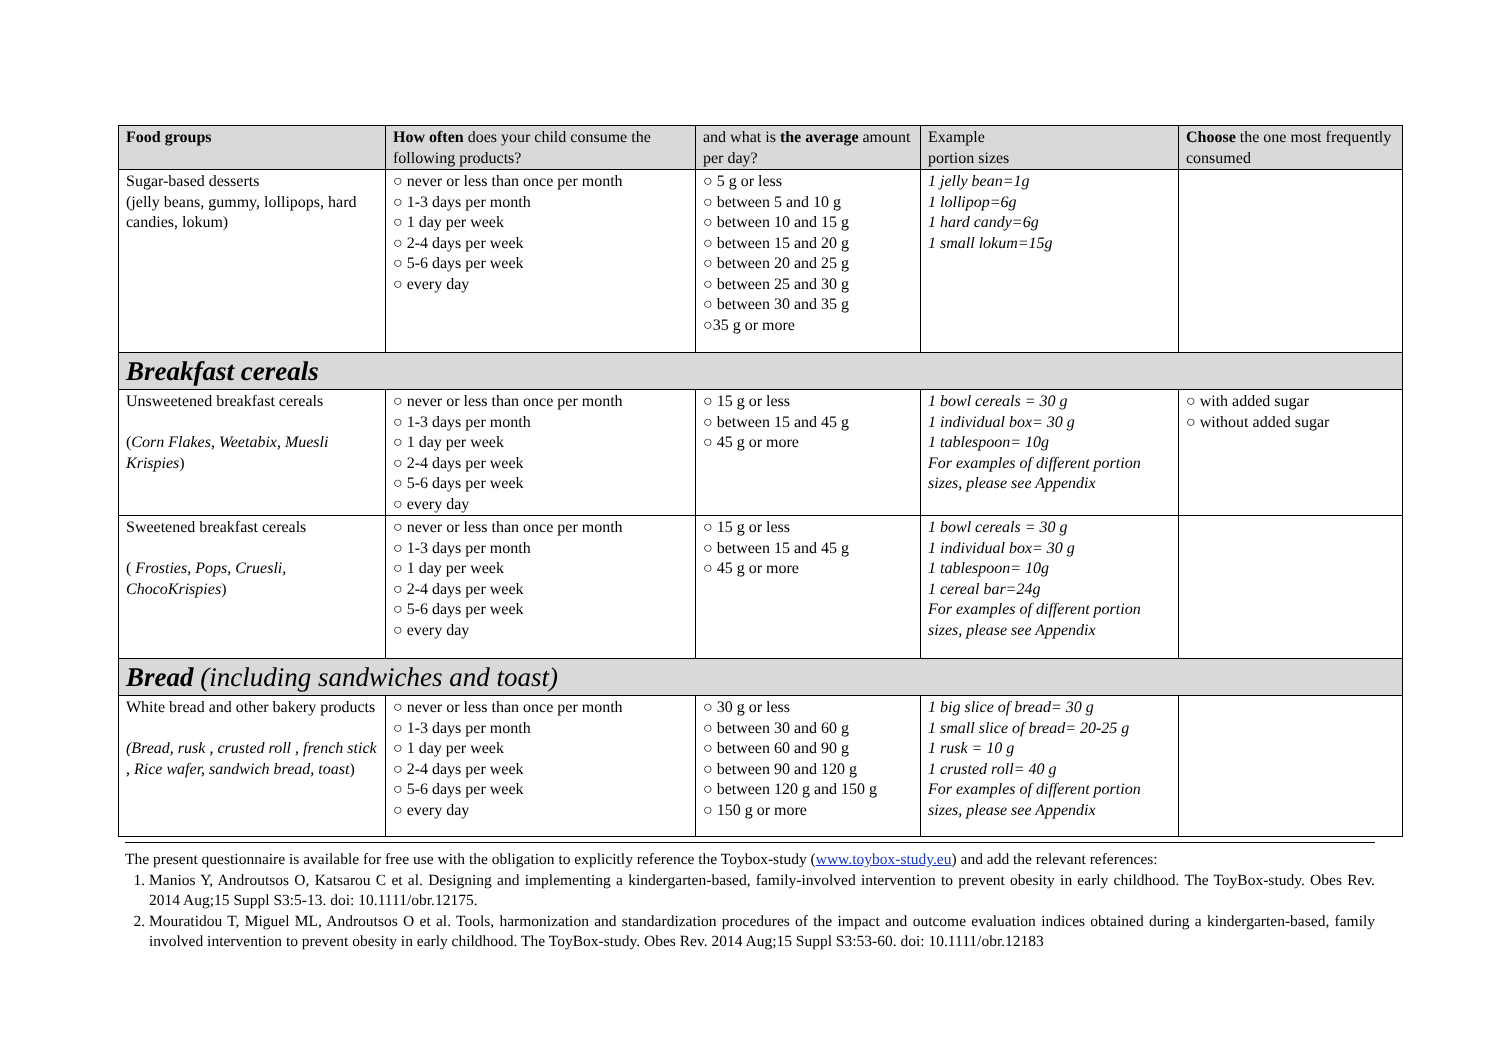| Food groups | How often does your child consume the following products? | and what is the average amount per day? | Example portion sizes | Choose the one most frequently consumed |
| --- | --- | --- | --- | --- |
| Sugar-based desserts (jelly beans, gummy, lollipops, hard candies, lokum) | ○ never or less than once per month ○ 1-3 days per month ○ 1 day per week ○ 2-4 days per week ○ 5-6 days per week ○ every day | ○ 5 g or less ○ between 5 and 10 g ○ between 10 and 15 g ○ between 15 and 20 g ○ between 20 and 25 g ○ between 25 and 30 g ○ between 30 and 35 g ○35 g or more | 1 jelly bean=1g 1 lollipop=6g 1 hard candy=6g 1 small lokum=15g | |
| Breakfast cereals | | | | |
| Unsweetened breakfast cereals ( Corn Flakes, Weetabix, Muesli Krispies ) | ○ never or less than once per month ○ 1-3 days per month ○ 1 day per week ○ 2-4 days per week ○ 5-6 days per week ○ every day | ○ 15 g or less ○ between 15 and 45 g ○ 45 g or more | 1 bowl cereals = 30 g 1 individual box= 30 g 1 tablespoon= 10g For examples of different portion sizes, please see Appendix | ○ with added sugar ○ without added sugar |
| Sweetened breakfast cereals ( Frosties, Pops, Cruesli, ChocoKrispies ) | ○ never or less than once per month ○ 1-3 days per month ○ 1 day per week ○ 2-4 days per week ○ 5-6 days per week ○ every day | ○ 15 g or less ○ between 15 and 45 g ○ 45 g or more | 1 bowl cereals = 30 g 1 individual box= 30 g 1 tablespoon= 10g 1 cereal bar=24g For examples of different portion sizes, please see Appendix | |
| Bread (including sandwiches and toast) | | | | |
| White bread and other bakery products (Bread, rusk , crusted roll , french stick , Rice wafer, sandwich bread, toast ) | ○ never or less than once per month ○ 1-3 days per month ○ 1 day per week ○ 2-4 days per week ○ 5-6 days per week ○ every day | ○ 30 g or less ○ between 30 and 60 g ○ between 60 and 90 g ○ between 90 and 120 g ○ between 120 g and 150 g ○ 150 g or more | 1 big slice of bread= 30 g 1 small slice of bread= 20-25 g 1 rusk = 10 g 1 crusted roll= 40 g For examples of different portion sizes, please see Appendix | |
The present questionnaire is available for free use with the obligation to explicitly reference the Toybox-study (www.toybox-study.eu) and add the relevant references:
1. Manios Y, Androutsos O, Katsarou C et al. Designing and implementing a kindergarten-based, family-involved intervention to prevent obesity in early childhood. The ToyBox-study. Obes Rev. 2014 Aug;15 Suppl S3:5-13. doi: 10.1111/obr.12175.
2. Mouratidou T, Miguel ML, Androutsos O et al. Tools, harmonization and standardization procedures of the impact and outcome evaluation indices obtained during a kindergarten-based, family involved intervention to prevent obesity in early childhood. The ToyBox-study. Obes Rev. 2014 Aug;15 Suppl S3:53-60. doi: 10.1111/obr.12183